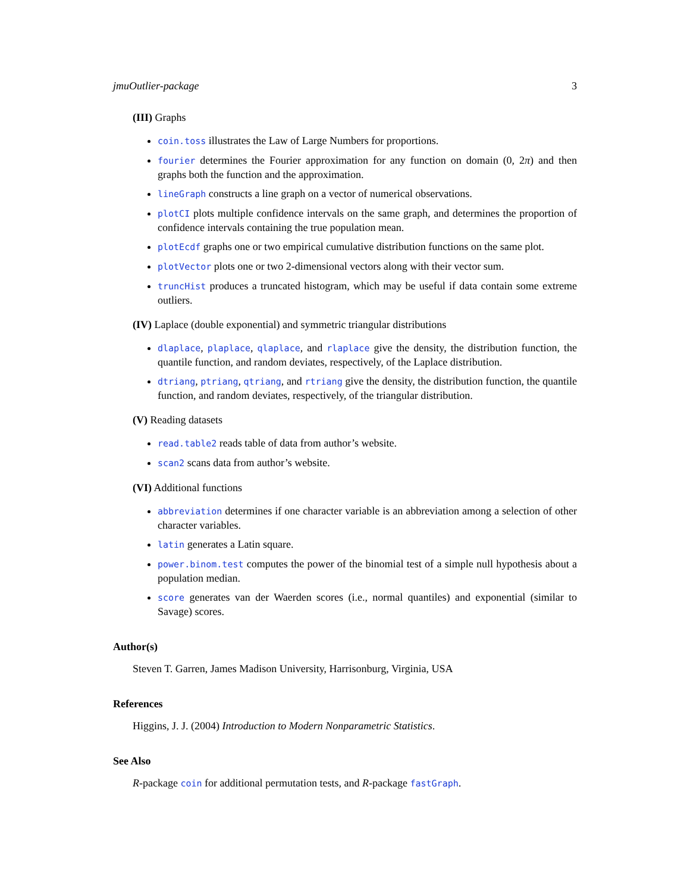jmuOutlier-package 3
(III) Graphs
coin.toss illustrates the Law of Large Numbers for proportions.
fourier determines the Fourier approximation for any function on domain (0, 2π) and then graphs both the function and the approximation.
lineGraph constructs a line graph on a vector of numerical observations.
plotCI plots multiple confidence intervals on the same graph, and determines the proportion of confidence intervals containing the true population mean.
plotEcdf graphs one or two empirical cumulative distribution functions on the same plot.
plotVector plots one or two 2-dimensional vectors along with their vector sum.
truncHist produces a truncated histogram, which may be useful if data contain some extreme outliers.
(IV) Laplace (double exponential) and symmetric triangular distributions
dlaplace, plaplace, qlaplace, and rlaplace give the density, the distribution function, the quantile function, and random deviates, respectively, of the Laplace distribution.
dtriang, ptriang, qtriang, and rtriang give the density, the distribution function, the quantile function, and random deviates, respectively, of the triangular distribution.
(V) Reading datasets
read.table2 reads table of data from author’s website.
scan2 scans data from author’s website.
(VI) Additional functions
abbreviation determines if one character variable is an abbreviation among a selection of other character variables.
latin generates a Latin square.
power.binom.test computes the power of the binomial test of a simple null hypothesis about a population median.
score generates van der Waerden scores (i.e., normal quantiles) and exponential (similar to Savage) scores.
Author(s)
Steven T. Garren, James Madison University, Harrisonburg, Virginia, USA
References
Higgins, J. J. (2004) Introduction to Modern Nonparametric Statistics.
See Also
R-package coin for additional permutation tests, and R-package fastGraph.